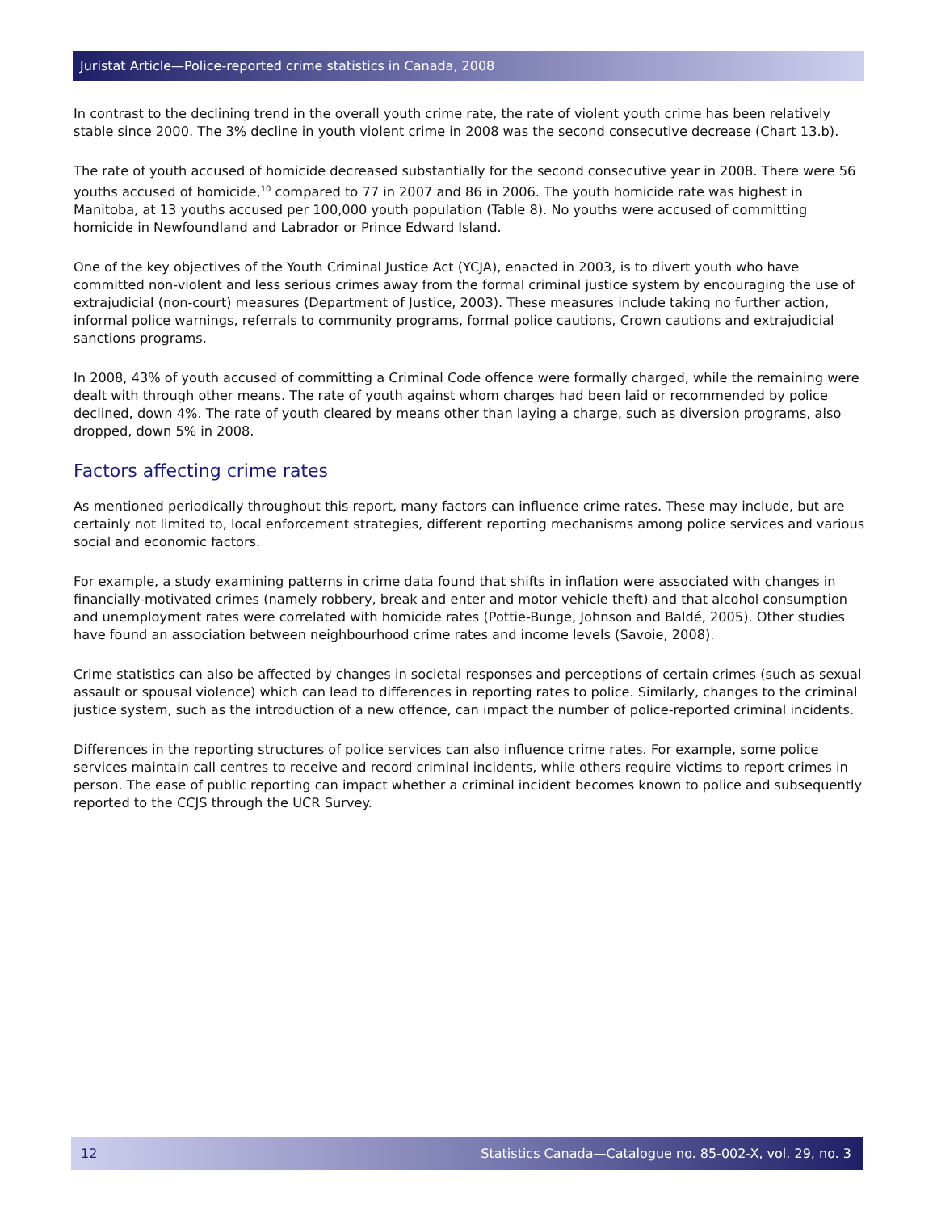Juristat Article—Police-reported crime statistics in Canada, 2008
In contrast to the declining trend in the overall youth crime rate, the rate of violent youth crime has been relatively stable since 2000. The 3% decline in youth violent crime in 2008 was the second consecutive decrease (Chart 13.b).
The rate of youth accused of homicide decreased substantially for the second consecutive year in 2008. There were 56 youths accused of homicide,<sup>10</sup> compared to 77 in 2007 and 86 in 2006. The youth homicide rate was highest in Manitoba, at 13 youths accused per 100,000 youth population (Table 8). No youths were accused of committing homicide in Newfoundland and Labrador or Prince Edward Island.
One of the key objectives of the Youth Criminal Justice Act (YCJA), enacted in 2003, is to divert youth who have committed non-violent and less serious crimes away from the formal criminal justice system by encouraging the use of extrajudicial (non-court) measures (Department of Justice, 2003). These measures include taking no further action, informal police warnings, referrals to community programs, formal police cautions, Crown cautions and extrajudicial sanctions programs.
In 2008, 43% of youth accused of committing a Criminal Code offence were formally charged, while the remaining were dealt with through other means. The rate of youth against whom charges had been laid or recommended by police declined, down 4%. The rate of youth cleared by means other than laying a charge, such as diversion programs, also dropped, down 5% in 2008.
Factors affecting crime rates
As mentioned periodically throughout this report, many factors can influence crime rates. These may include, but are certainly not limited to, local enforcement strategies, different reporting mechanisms among police services and various social and economic factors.
For example, a study examining patterns in crime data found that shifts in inflation were associated with changes in financially-motivated crimes (namely robbery, break and enter and motor vehicle theft) and that alcohol consumption and unemployment rates were correlated with homicide rates (Pottie-Bunge, Johnson and Baldé, 2005). Other studies have found an association between neighbourhood crime rates and income levels (Savoie, 2008).
Crime statistics can also be affected by changes in societal responses and perceptions of certain crimes (such as sexual assault or spousal violence) which can lead to differences in reporting rates to police. Similarly, changes to the criminal justice system, such as the introduction of a new offence, can impact the number of police-reported criminal incidents.
Differences in the reporting structures of police services can also influence crime rates. For example, some police services maintain call centres to receive and record criminal incidents, while others require victims to report crimes in person. The ease of public reporting can impact whether a criminal incident becomes known to police and subsequently reported to the CCJS through the UCR Survey.
12 Statistics Canada—Catalogue no. 85-002-X, vol. 29, no. 3